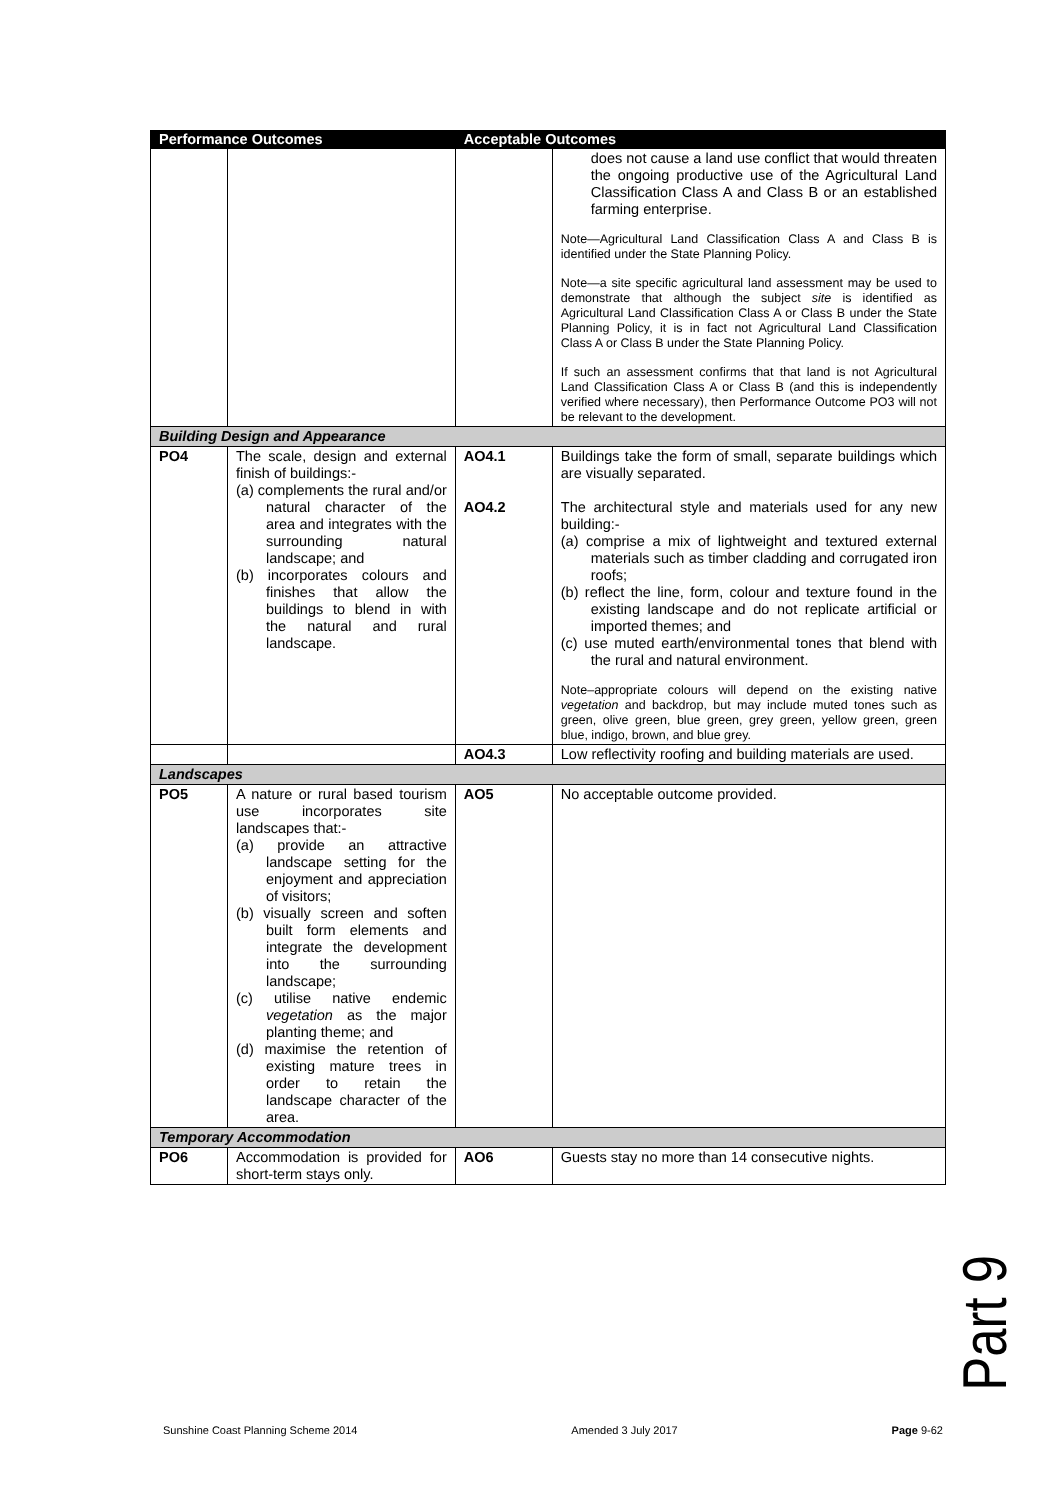| Performance Outcomes | | Acceptable Outcomes | |
| --- | --- | --- | --- |
| | | | does not cause a land use conflict that would threaten the ongoing productive use of the Agricultural Land Classification Class A and Class B or an established farming enterprise. Note—Agricultural Land Classification Class A and Class B is identified under the State Planning Policy. Note—a site specific agricultural land assessment may be used to demonstrate that although the subject site is identified as Agricultural Land Classification Class A or Class B under the State Planning Policy, it is in fact not Agricultural Land Classification Class A or Class B under the State Planning Policy. If such an assessment confirms that that land is not Agricultural Land Classification Class A or Class B (and this is independently verified where necessary), then Performance Outcome PO3 will not be relevant to the development. |
| Building Design and Appearance | | | |
| PO4 | The scale, design and external finish of buildings:- (a) complements the rural and/or natural character of the area and integrates with the surrounding natural landscape; and (b) incorporates colours and finishes that allow the buildings to blend in with the natural and rural landscape. | AO4.1 AO4.2 | Buildings take the form of small, separate buildings which are visually separated. The architectural style and materials used for any new building:- (a) comprise a mix of lightweight and textured external materials such as timber cladding and corrugated iron roofs; (b) reflect the line, form, colour and texture found in the existing landscape and do not replicate artificial or imported themes; and (c) use muted earth/environmental tones that blend with the rural and natural environment. Note–appropriate colours will depend on the existing native vegetation and backdrop, but may include muted tones such as green, olive green, blue green, grey green, yellow green, green blue, indigo, brown, and blue grey. |
| | | AO4.3 | Low reflectivity roofing and building materials are used. |
| Landscapes | | | |
| PO5 | A nature or rural based tourism use incorporates site landscapes that:- (a) provide an attractive landscape setting for the enjoyment and appreciation of visitors; (b) visually screen and soften built form elements and integrate the development into the surrounding landscape; (c) utilise native endemic vegetation as the major planting theme; and (d) maximise the retention of existing mature trees in order to retain the landscape character of the area. | AO5 | No acceptable outcome provided. |
| Temporary Accommodation | | | |
| PO6 | Accommodation is provided for short-term stays only. | AO6 | Guests stay no more than 14 consecutive nights. |
Part 9
Sunshine Coast Planning Scheme 2014 Amended 3 July 2017 Page 9-62